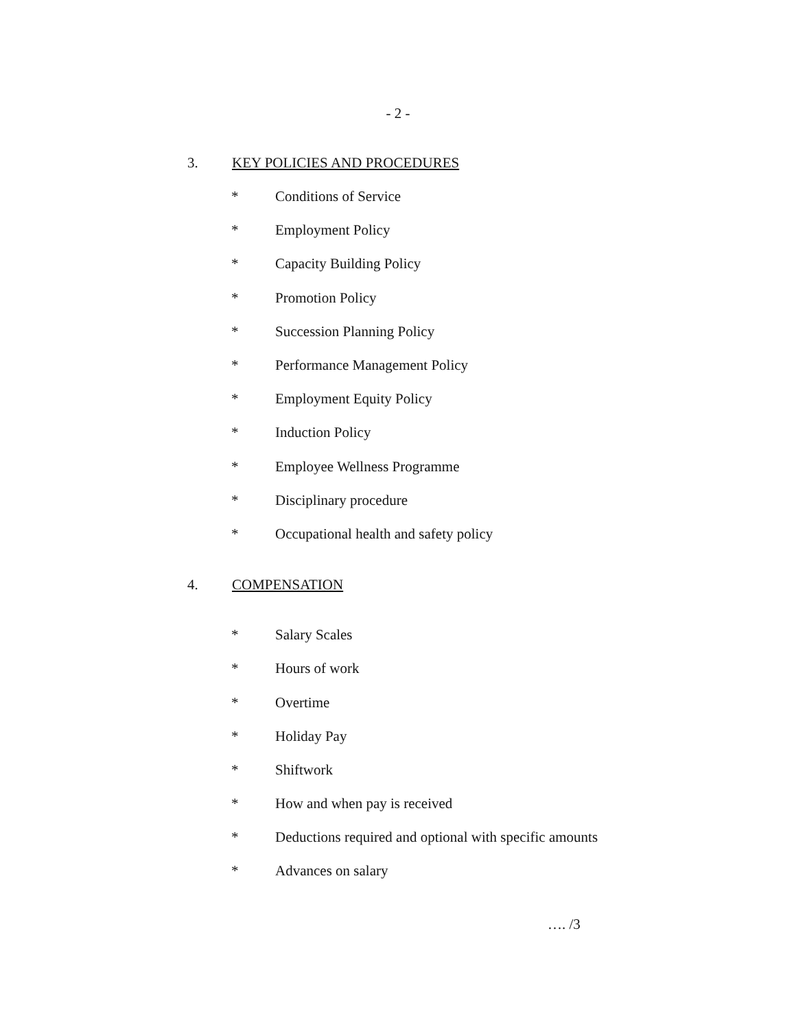- 2 -
3. KEY POLICIES AND PROCEDURES
* Conditions of Service
* Employment Policy
* Capacity Building Policy
* Promotion Policy
* Succession Planning Policy
* Performance Management Policy
* Employment Equity Policy
* Induction Policy
* Employee Wellness Programme
* Disciplinary procedure
* Occupational health and safety policy
4. COMPENSATION
* Salary Scales
* Hours of work
* Overtime
* Holiday Pay
* Shiftwork
* How and when pay is received
* Deductions required and optional with specific amounts
* Advances on salary
…. /3